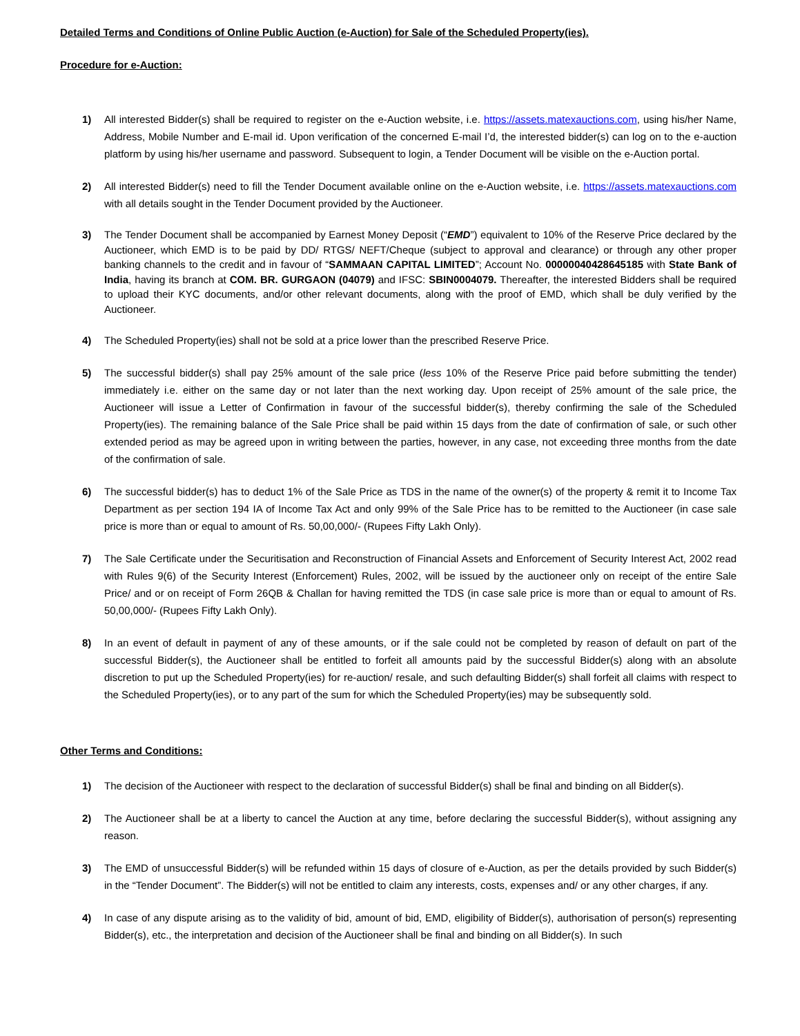Detailed Terms and Conditions of Online Public Auction (e-Auction) for Sale of the Scheduled Property(ies).
Procedure for e-Auction:
1) All interested Bidder(s) shall be required to register on the e-Auction website, i.e. https://assets.matexauctions.com, using his/her Name, Address, Mobile Number and E-mail id. Upon verification of the concerned E-mail I’d, the interested bidder(s) can log on to the e-auction platform by using his/her username and password. Subsequent to login, a Tender Document will be visible on the e-Auction portal.
2) All interested Bidder(s) need to fill the Tender Document available online on the e-Auction website, i.e. https://assets.matexauctions.com with all details sought in the Tender Document provided by the Auctioneer.
3) The Tender Document shall be accompanied by Earnest Money Deposit (“EMD”) equivalent to 10% of the Reserve Price declared by the Auctioneer, which EMD is to be paid by DD/ RTGS/ NEFT/Cheque (subject to approval and clearance) or through any other proper banking channels to the credit and in favour of “SAMMAAN CAPITAL LIMITED”; Account No. 00000040428645185 with State Bank of India, having its branch at COM. BR. GURGAON (04079) and IFSC: SBIN0004079. Thereafter, the interested Bidders shall be required to upload their KYC documents, and/or other relevant documents, along with the proof of EMD, which shall be duly verified by the Auctioneer.
4) The Scheduled Property(ies) shall not be sold at a price lower than the prescribed Reserve Price.
5) The successful bidder(s) shall pay 25% amount of the sale price (less 10% of the Reserve Price paid before submitting the tender) immediately i.e. either on the same day or not later than the next working day. Upon receipt of 25% amount of the sale price, the Auctioneer will issue a Letter of Confirmation in favour of the successful bidder(s), thereby confirming the sale of the Scheduled Property(ies). The remaining balance of the Sale Price shall be paid within 15 days from the date of confirmation of sale, or such other extended period as may be agreed upon in writing between the parties, however, in any case, not exceeding three months from the date of the confirmation of sale.
6) The successful bidder(s) has to deduct 1% of the Sale Price as TDS in the name of the owner(s) of the property & remit it to Income Tax Department as per section 194 IA of Income Tax Act and only 99% of the Sale Price has to be remitted to the Auctioneer (in case sale price is more than or equal to amount of Rs. 50,00,000/- (Rupees Fifty Lakh Only).
7) The Sale Certificate under the Securitisation and Reconstruction of Financial Assets and Enforcement of Security Interest Act, 2002 read with Rules 9(6) of the Security Interest (Enforcement) Rules, 2002, will be issued by the auctioneer only on receipt of the entire Sale Price/ and or on receipt of Form 26QB & Challan for having remitted the TDS (in case sale price is more than or equal to amount of Rs. 50,00,000/- (Rupees Fifty Lakh Only).
8) In an event of default in payment of any of these amounts, or if the sale could not be completed by reason of default on part of the successful Bidder(s), the Auctioneer shall be entitled to forfeit all amounts paid by the successful Bidder(s) along with an absolute discretion to put up the Scheduled Property(ies) for re-auction/ resale, and such defaulting Bidder(s) shall forfeit all claims with respect to the Scheduled Property(ies), or to any part of the sum for which the Scheduled Property(ies) may be subsequently sold.
Other Terms and Conditions:
1) The decision of the Auctioneer with respect to the declaration of successful Bidder(s) shall be final and binding on all Bidder(s).
2) The Auctioneer shall be at a liberty to cancel the Auction at any time, before declaring the successful Bidder(s), without assigning any reason.
3) The EMD of unsuccessful Bidder(s) will be refunded within 15 days of closure of e-Auction, as per the details provided by such Bidder(s) in the “Tender Document”. The Bidder(s) will not be entitled to claim any interests, costs, expenses and/ or any other charges, if any.
4) In case of any dispute arising as to the validity of bid, amount of bid, EMD, eligibility of Bidder(s), authorisation of person(s) representing Bidder(s), etc., the interpretation and decision of the Auctioneer shall be final and binding on all Bidder(s). In such